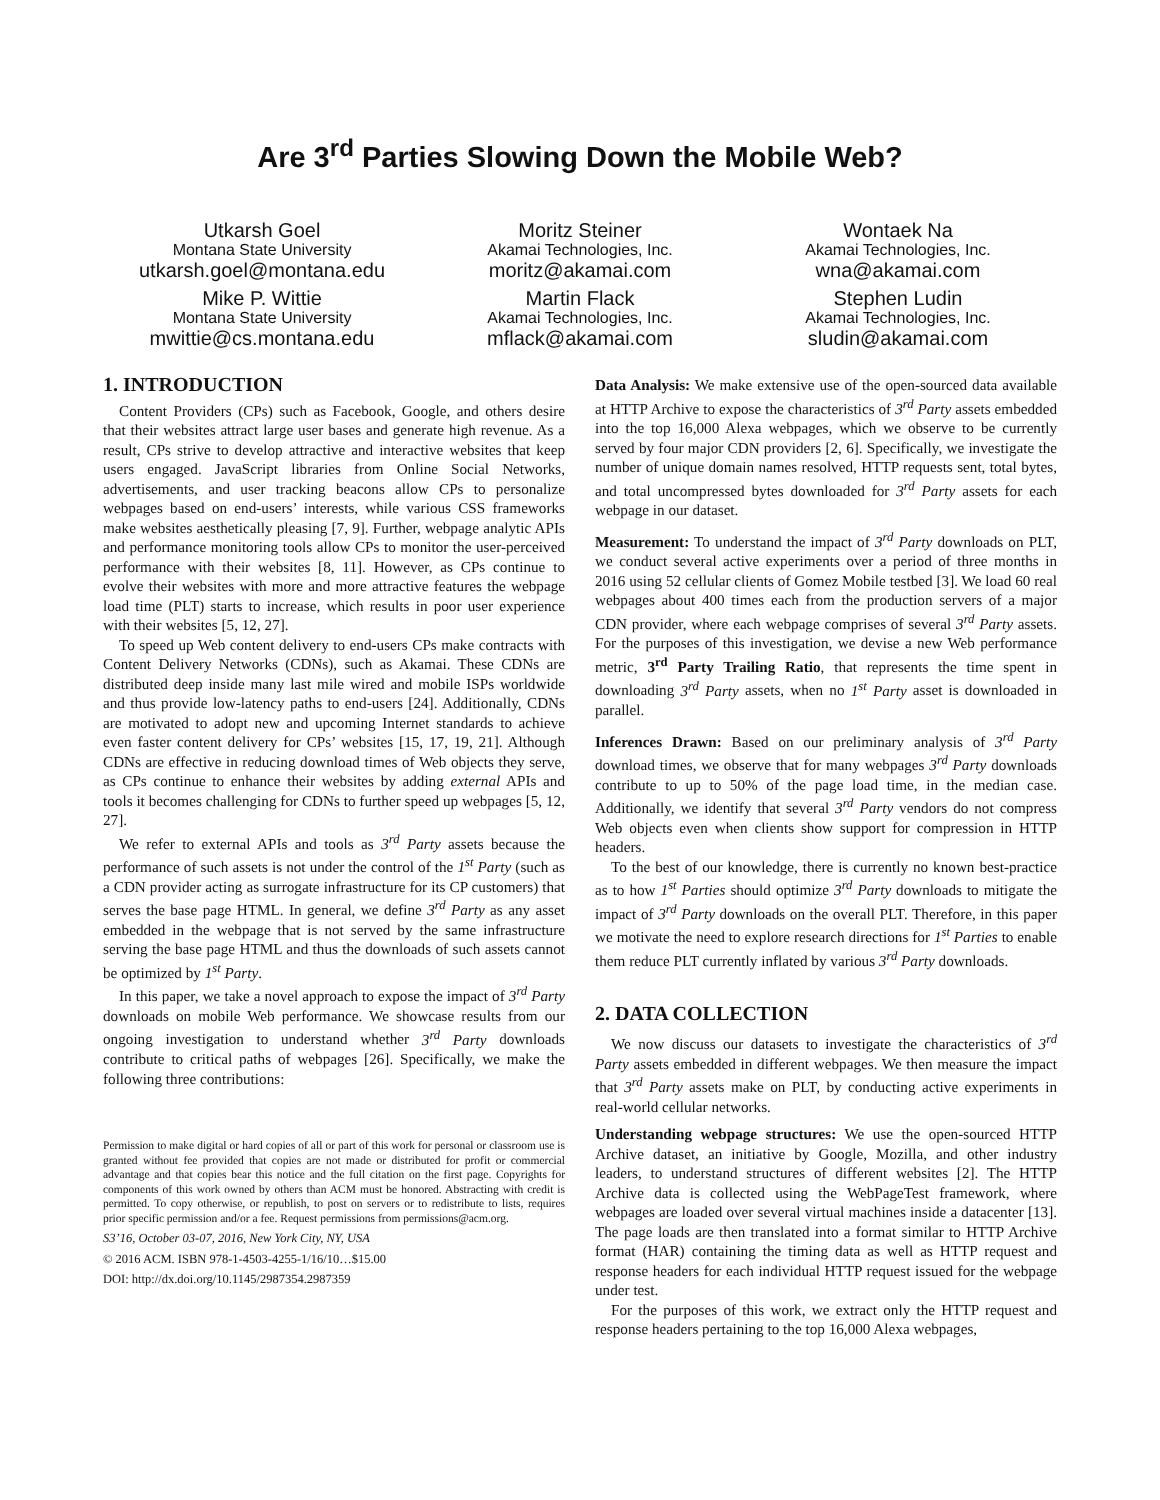Are 3<sup>rd</sup> Parties Slowing Down the Mobile Web?
Utkarsh Goel
Montana State University
utkarsh.goel@montana.edu
Moritz Steiner
Akamai Technologies, Inc.
moritz@akamai.com
Wontaek Na
Akamai Technologies, Inc.
wna@akamai.com
Mike P. Wittie
Montana State University
mwittie@cs.montana.edu
Martin Flack
Akamai Technologies, Inc.
mflack@akamai.com
Stephen Ludin
Akamai Technologies, Inc.
sludin@akamai.com
1. INTRODUCTION
Content Providers (CPs) such as Facebook, Google, and others desire that their websites attract large user bases and generate high revenue. As a result, CPs strive to develop attractive and interactive websites that keep users engaged. JavaScript libraries from Online Social Networks, advertisements, and user tracking beacons allow CPs to personalize webpages based on end-users’ interests, while various CSS frameworks make websites aesthetically pleasing [7, 9]. Further, webpage analytic APIs and performance monitoring tools allow CPs to monitor the user-perceived performance with their websites [8, 11]. However, as CPs continue to evolve their websites with more and more attractive features the webpage load time (PLT) starts to increase, which results in poor user experience with their websites [5, 12, 27].
To speed up Web content delivery to end-users CPs make contracts with Content Delivery Networks (CDNs), such as Akamai. These CDNs are distributed deep inside many last mile wired and mobile ISPs worldwide and thus provide low-latency paths to end-users [24]. Additionally, CDNs are motivated to adopt new and upcoming Internet standards to achieve even faster content delivery for CPs’ websites [15, 17, 19, 21]. Although CDNs are effective in reducing download times of Web objects they serve, as CPs continue to enhance their websites by adding external APIs and tools it becomes challenging for CDNs to further speed up webpages [5, 12, 27].
We refer to external APIs and tools as 3<sup>rd</sup> Party assets because the performance of such assets is not under the control of the 1<sup>st</sup> Party (such as a CDN provider acting as surrogate infrastructure for its CP customers) that serves the base page HTML. In general, we define 3<sup>rd</sup> Party as any asset embedded in the webpage that is not served by the same infrastructure serving the base page HTML and thus the downloads of such assets cannot be optimized by 1<sup>st</sup> Party.
In this paper, we take a novel approach to expose the impact of 3<sup>rd</sup> Party downloads on mobile Web performance. We showcase results from our ongoing investigation to understand whether 3<sup>rd</sup> Party downloads contribute to critical paths of webpages [26]. Specifically, we make the following three contributions:
Permission to make digital or hard copies of all or part of this work for personal or classroom use is granted without fee provided that copies are not made or distributed for profit or commercial advantage and that copies bear this notice and the full citation on the first page. Copyrights for components of this work owned by others than ACM must be honored. Abstracting with credit is permitted. To copy otherwise, or republish, to post on servers or to redistribute to lists, requires prior specific permission and/or a fee. Request permissions from permissions@acm.org.
S3’16, October 03-07, 2016, New York City, NY, USA
© 2016 ACM. ISBN 978-1-4503-4255-1/16/10…$15.00
DOI: http://dx.doi.org/10.1145/2987354.2987359
Data Analysis: We make extensive use of the open-sourced data available at HTTP Archive to expose the characteristics of 3<sup>rd</sup> Party assets embedded into the top 16,000 Alexa webpages, which we observe to be currently served by four major CDN providers [2, 6]. Specifically, we investigate the number of unique domain names resolved, HTTP requests sent, total bytes, and total uncompressed bytes downloaded for 3<sup>rd</sup> Party assets for each webpage in our dataset.
Measurement: To understand the impact of 3<sup>rd</sup> Party downloads on PLT, we conduct several active experiments over a period of three months in 2016 using 52 cellular clients of Gomez Mobile testbed [3]. We load 60 real webpages about 400 times each from the production servers of a major CDN provider, where each webpage comprises of several 3<sup>rd</sup> Party assets. For the purposes of this investigation, we devise a new Web performance metric, 3<sup>rd</sup> Party Trailing Ratio, that represents the time spent in downloading 3<sup>rd</sup> Party assets, when no 1<sup>st</sup> Party asset is downloaded in parallel.
Inferences Drawn: Based on our preliminary analysis of 3<sup>rd</sup> Party download times, we observe that for many webpages 3<sup>rd</sup> Party downloads contribute to up to 50% of the page load time, in the median case. Additionally, we identify that several 3<sup>rd</sup> Party vendors do not compress Web objects even when clients show support for compression in HTTP headers.
To the best of our knowledge, there is currently no known best-practice as to how 1<sup>st</sup> Parties should optimize 3<sup>rd</sup> Party downloads to mitigate the impact of 3<sup>rd</sup> Party downloads on the overall PLT. Therefore, in this paper we motivate the need to explore research directions for 1<sup>st</sup> Parties to enable them reduce PLT currently inflated by various 3<sup>rd</sup> Party downloads.
2. DATA COLLECTION
We now discuss our datasets to investigate the characteristics of 3<sup>rd</sup> Party assets embedded in different webpages. We then measure the impact that 3<sup>rd</sup> Party assets make on PLT, by conducting active experiments in real-world cellular networks.
Understanding webpage structures: We use the open-sourced HTTP Archive dataset, an initiative by Google, Mozilla, and other industry leaders, to understand structures of different websites [2]. The HTTP Archive data is collected using the WebPageTest framework, where webpages are loaded over several virtual machines inside a datacenter [13]. The page loads are then translated into a format similar to HTTP Archive format (HAR) containing the timing data as well as HTTP request and response headers for each individual HTTP request issued for the webpage under test.
For the purposes of this work, we extract only the HTTP request and response headers pertaining to the top 16,000 Alexa webpages,